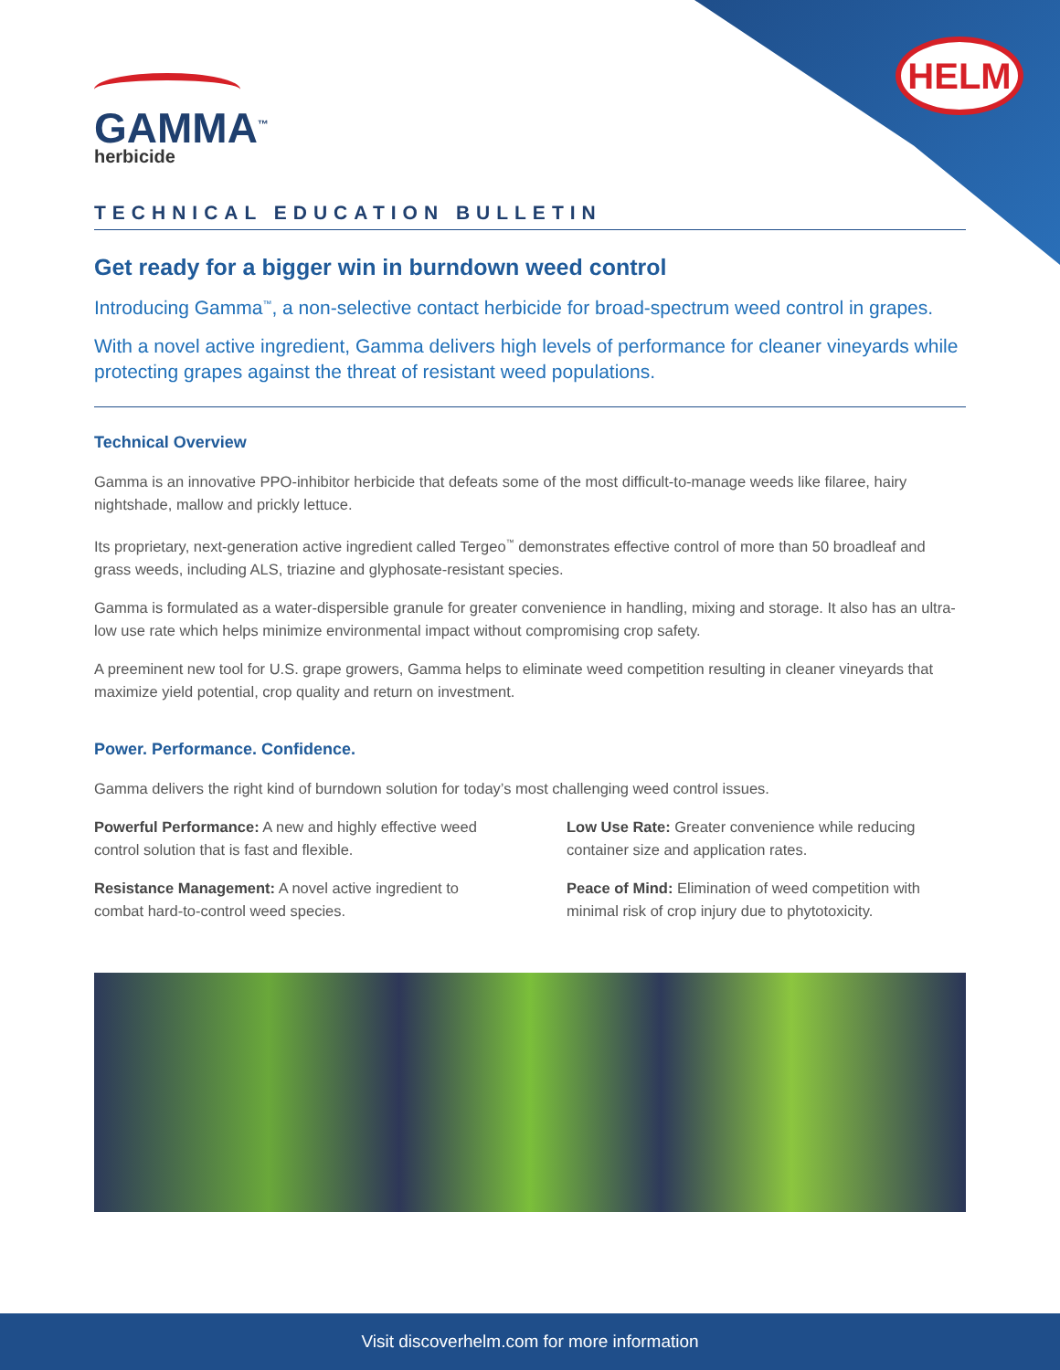HELM
GAMMA<sup>™</sup>
herbicide
TECHNICAL EDUCATION BULLETIN
Get ready for a bigger win in burndown weed control
Introducing Gamma<sup>™</sup>, a non-selective contact herbicide for broad-spectrum weed control in grapes.
With a novel active ingredient, Gamma delivers high levels of performance for cleaner vineyards while protecting grapes against the threat of resistant weed populations.
Technical Overview
Gamma is an innovative PPO-inhibitor herbicide that defeats some of the most difficult-to-manage weeds like filaree, hairy nightshade, mallow and prickly lettuce.
Its proprietary, next-generation active ingredient called Tergeo<sup>™</sup> demonstrates effective control of more than 50 broadleaf and grass weeds, including ALS, triazine and glyphosate-resistant species.
Gamma is formulated as a water-dispersible granule for greater convenience in handling, mixing and storage. It also has an ultra-low use rate which helps minimize environmental impact without compromising crop safety.
A preeminent new tool for U.S. grape growers, Gamma helps to eliminate weed competition resulting in cleaner vineyards that maximize yield potential, crop quality and return on investment.
Power. Performance. Confidence.
Gamma delivers the right kind of burndown solution for today’s most challenging weed control issues.
Powerful Performance: A new and highly effective weed control solution that is fast and flexible.
Resistance Management: A novel active ingredient to combat hard-to-control weed species.
Low Use Rate: Greater convenience while reducing container size and application rates.
Peace of Mind: Elimination of weed competition with minimal risk of crop injury due to phytotoxicity.
Visit discoverhelm.com for more information